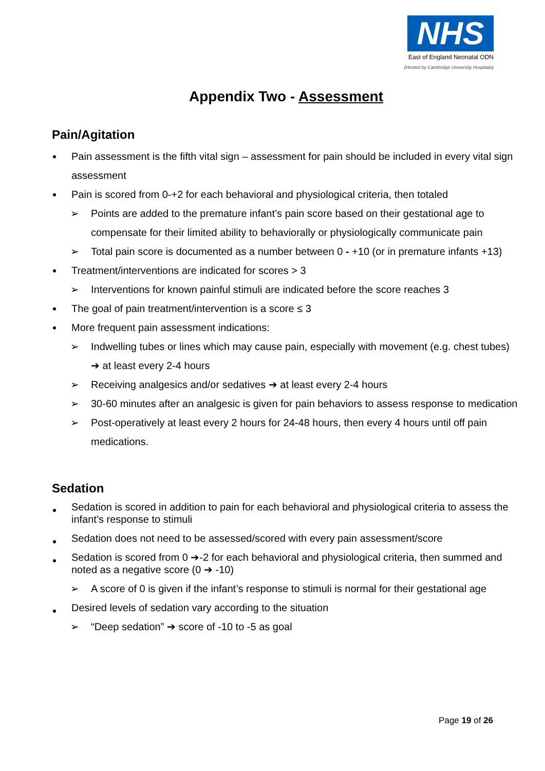NHS
East of England Neonatal ODN
(Hosted by Cambridge University Hospitals)
Appendix Two - Assessment
Pain/Agitation
Pain assessment is the fifth vital sign – assessment for pain should be included in every vital sign assessment
Pain is scored from 0-+2 for each behavioral and physiological criteria, then totaled
➢ Points are added to the premature infant’s pain score based on their gestational age to compensate for their limited ability to behaviorally or physiologically communicate pain
➢ Total pain score is documented as a number between 0 - +10 (or in premature infants +13)
Treatment/interventions are indicated for scores > 3
➢ Interventions for known painful stimuli are indicated before the score reaches 3
The goal of pain treatment/intervention is a score ≤ 3
More frequent pain assessment indications:
➢ Indwelling tubes or lines which may cause pain, especially with movement (e.g. chest tubes) ➔ at least every 2-4 hours
➢ Receiving analgesics and/or sedatives ➔ at least every 2-4 hours
➢ 30-60 minutes after an analgesic is given for pain behaviors to assess response to medication
➢ Post-operatively at least every 2 hours for 24-48 hours, then every 4 hours until off pain medications.
Sedation
Sedation is scored in addition to pain for each behavioral and physiological criteria to assess the infant’s response to stimuli
Sedation does not need to be assessed/scored with every pain assessment/score
Sedation is scored from 0 ➔-2 for each behavioral and physiological criteria, then summed and noted as a negative score (0 ➔ -10)
➢ A score of 0 is given if the infant’s response to stimuli is normal for their gestational age
Desired levels of sedation vary according to the situation
➢ “Deep sedation” ➔ score of -10 to -5 as goal
Page 19 of 26